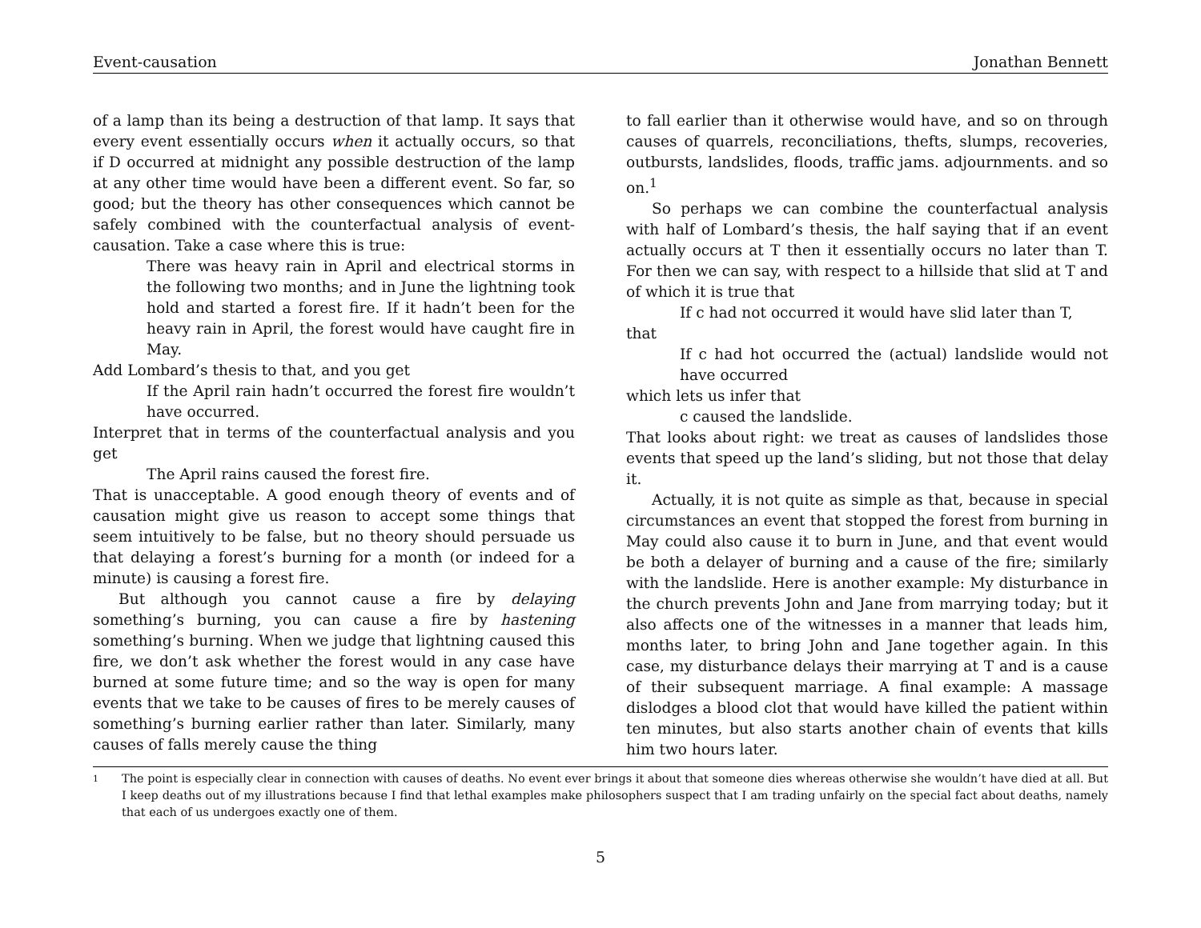Event-causation Jonathan Bennett
of a lamp than its being a destruction of that lamp. It says that every event essentially occurs when it actually occurs, so that if D occurred at midnight any possible destruction of the lamp at any other time would have been a different event. So far, so good; but the theory has other consequences which cannot be safely combined with the counterfactual analysis of event-causation. Take a case where this is true:
There was heavy rain in April and electrical storms in the following two months; and in June the lightning took hold and started a forest fire. If it hadn’t been for the heavy rain in April, the forest would have caught fire in May.
Add Lombard’s thesis to that, and you get
If the April rain hadn’t occurred the forest fire wouldn’t have occurred.
Interpret that in terms of the counterfactual analysis and you get
The April rains caused the forest fire.
That is unacceptable. A good enough theory of events and of causation might give us reason to accept some things that seem intuitively to be false, but no theory should persuade us that delaying a forest’s burning for a month (or indeed for a minute) is causing a forest fire.
But although you cannot cause a fire by delaying something’s burning, you can cause a fire by hastening something’s burning. When we judge that lightning caused this fire, we don’t ask whether the forest would in any case have burned at some future time; and so the way is open for many events that we take to be causes of fires to be merely causes of something’s burning earlier rather than later. Similarly, many causes of falls merely cause the thing
to fall earlier than it otherwise would have, and so on through causes of quarrels, reconciliations, thefts, slumps, recoveries, outbursts, landslides, floods, traffic jams. adjournments. and so on.<sup>1</sup>
So perhaps we can combine the counterfactual analysis with half of Lombard’s thesis, the half saying that if an event actually occurs at T then it essentially occurs no later than T. For then we can say, with respect to a hillside that slid at T and of which it is true that
If c had not occurred it would have slid later than T,
that
If c had hot occurred the (actual) landslide would not have occurred
which lets us infer that
c caused the landslide.
That looks about right: we treat as causes of landslides those events that speed up the land’s sliding, but not those that delay it.
Actually, it is not quite as simple as that, because in special circumstances an event that stopped the forest from burning in May could also cause it to burn in June, and that event would be both a delayer of burning and a cause of the fire; similarly with the landslide. Here is another example: My disturbance in the church prevents John and Jane from marrying today; but it also affects one of the witnesses in a manner that leads him, months later, to bring John and Jane together again. In this case, my disturbance delays their marrying at T and is a cause of their subsequent marriage. A final example: A massage dislodges a blood clot that would have killed the patient within ten minutes, but also starts another chain of events that kills him two hours later.
1
The point is especially clear in connection with causes of deaths. No event ever brings it about that someone dies whereas otherwise she wouldn’t have died at all. But I keep deaths out of my illustrations because I find that lethal examples make philosophers suspect that I am trading unfairly on the special fact about deaths, namely that each of us undergoes exactly one of them.
5